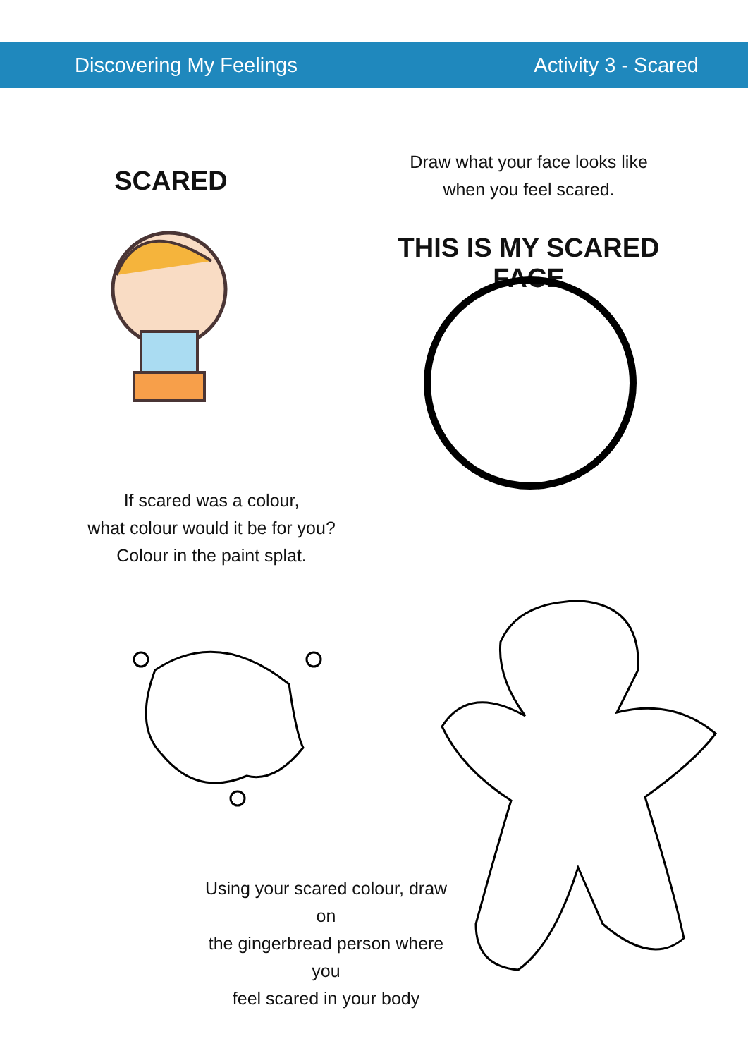Discovering My Feelings Activity 3 - Scared
SCARED
Draw what your face looks like
when you feel scared.
THIS IS MY SCARED FACE
If scared was a colour,
what colour would it be for you?
Colour in the paint splat.
Using your scared colour, draw on
the gingerbread person where you
feel scared in your body